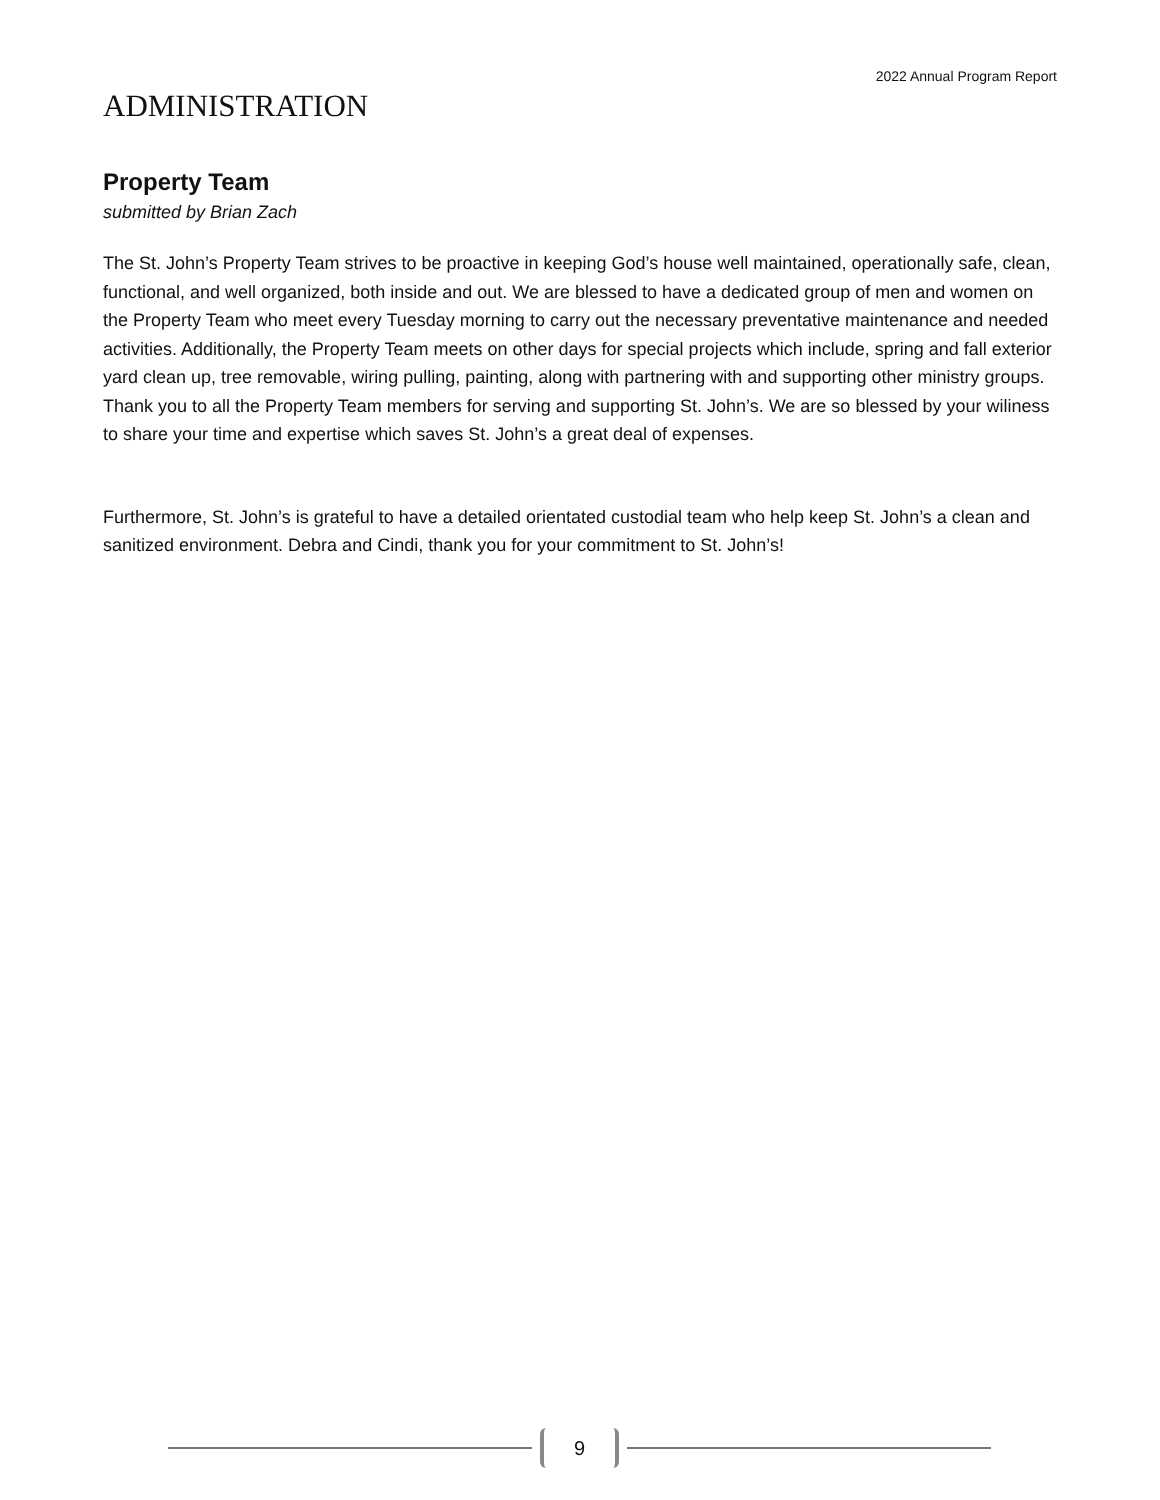2022 Annual Program Report
ADMINISTRATION
Property Team
submitted by Brian Zach
The St. John’s Property Team strives to be proactive in keeping God’s house well maintained, operationally safe, clean, functional, and well organized, both inside and out. We are blessed to have a dedicated group of men and women on the Property Team who meet every Tuesday morning to carry out the necessary preventative maintenance and needed activities. Additionally, the Property Team meets on other days for special projects which include, spring and fall exterior yard clean up, tree removable, wiring pulling, painting, along with partnering with and supporting other ministry groups. Thank you to all the Property Team members for serving and supporting St. John’s. We are so blessed by your wiliness to share your time and expertise which saves St. John’s a great deal of expenses.
Furthermore, St. John’s is grateful to have a detailed orientated custodial team who help keep St. John’s a clean and sanitized environment. Debra and Cindi, thank you for your commitment to St. John’s!
9